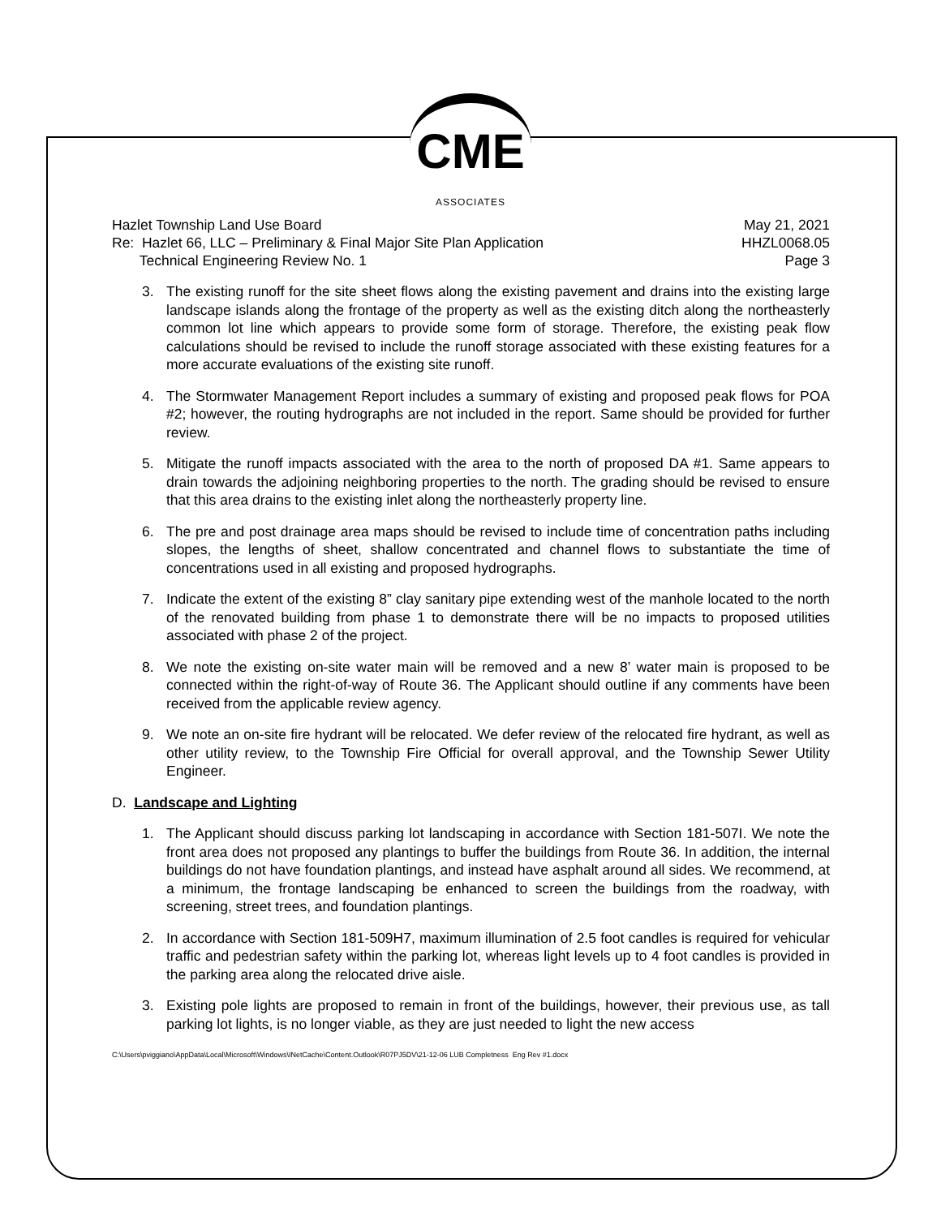CME
ASSOCIATES
Hazlet Township Land Use Board May 21, 2021
Re: Hazlet 66, LLC – Preliminary & Final Major Site Plan Application HHZL0068.05
Technical Engineering Review No. 1 Page 3
3. The existing runoff for the site sheet flows along the existing pavement and drains into the existing large landscape islands along the frontage of the property as well as the existing ditch along the northeasterly common lot line which appears to provide some form of storage. Therefore, the existing peak flow calculations should be revised to include the runoff storage associated with these existing features for a more accurate evaluations of the existing site runoff.
4. The Stormwater Management Report includes a summary of existing and proposed peak flows for POA #2; however, the routing hydrographs are not included in the report. Same should be provided for further review.
5. Mitigate the runoff impacts associated with the area to the north of proposed DA #1. Same appears to drain towards the adjoining neighboring properties to the north. The grading should be revised to ensure that this area drains to the existing inlet along the northeasterly property line.
6. The pre and post drainage area maps should be revised to include time of concentration paths including slopes, the lengths of sheet, shallow concentrated and channel flows to substantiate the time of concentrations used in all existing and proposed hydrographs.
7. Indicate the extent of the existing 8” clay sanitary pipe extending west of the manhole located to the north of the renovated building from phase 1 to demonstrate there will be no impacts to proposed utilities associated with phase 2 of the project.
8. We note the existing on-site water main will be removed and a new 8’ water main is proposed to be connected within the right-of-way of Route 36. The Applicant should outline if any comments have been received from the applicable review agency.
9. We note an on-site fire hydrant will be relocated. We defer review of the relocated fire hydrant, as well as other utility review, to the Township Fire Official for overall approval, and the Township Sewer Utility Engineer.
D. Landscape and Lighting
1. The Applicant should discuss parking lot landscaping in accordance with Section 181-507I. We note the front area does not proposed any plantings to buffer the buildings from Route 36. In addition, the internal buildings do not have foundation plantings, and instead have asphalt around all sides. We recommend, at a minimum, the frontage landscaping be enhanced to screen the buildings from the roadway, with screening, street trees, and foundation plantings.
2. In accordance with Section 181-509H7, maximum illumination of 2.5 foot candles is required for vehicular traffic and pedestrian safety within the parking lot, whereas light levels up to 4 foot candles is provided in the parking area along the relocated drive aisle.
3. Existing pole lights are proposed to remain in front of the buildings, however, their previous use, as tall parking lot lights, is no longer viable, as they are just needed to light the new access
C:\Users\pviggiano\AppData\Local\Microsoft\Windows\INetCache\Content.Outlook\R07PJ5DV\21-12-06 LUB Completness Eng Rev #1.docx